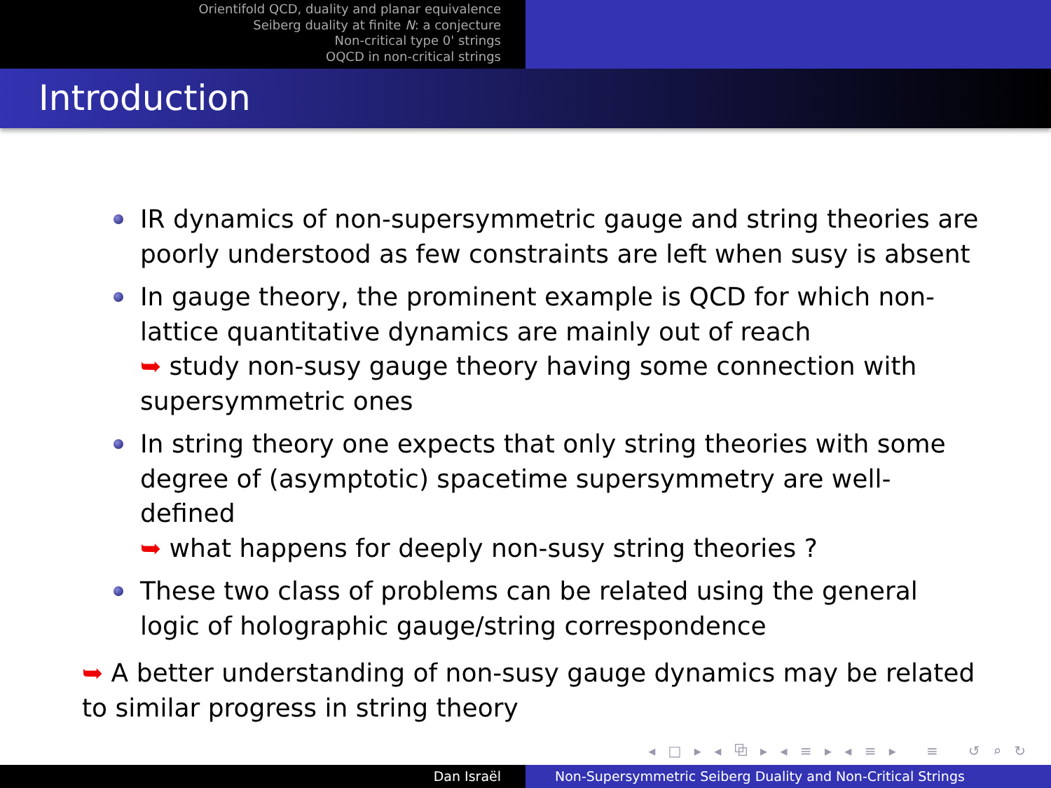Orientifold QCD, duality and planar equivalence
Seiberg duality at finite N: a conjecture
Non-critical type 0' strings
OQCD in non-critical strings
Introduction
IR dynamics of non-supersymmetric gauge and string theories are poorly understood as few constraints are left when susy is absent
In gauge theory, the prominent example is QCD for which non-lattice quantitative dynamics are mainly out of reach
➥ study non-susy gauge theory having some connection with supersymmetric ones
In string theory one expects that only string theories with some degree of (asymptotic) spacetime supersymmetry are well-defined
➥ what happens for deeply non-susy string theories ?
These two class of problems can be related using the general logic of holographic gauge/string correspondence
➥ A better understanding of non-susy gauge dynamics may be related to similar progress in string theory
◂ □ ▸ ◂ ⧉ ▸ ◂ ≡ ▸ ◂ ≡ ▸ ≡ ↺ ⌕ ↻
Dan Israël Non-Supersymmetric Seiberg Duality and Non-Critical Strings